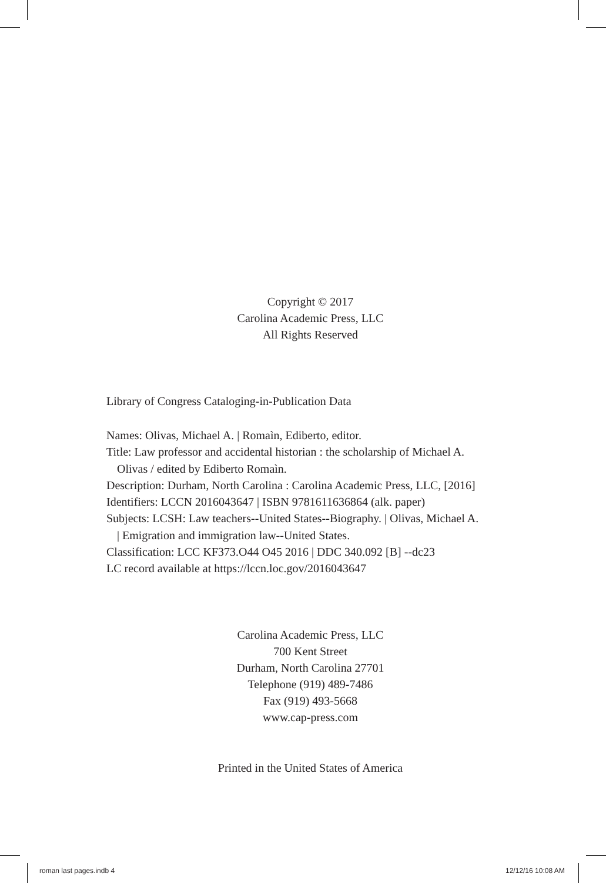Copyright © 2017
Carolina Academic Press, LLC
All Rights Reserved
Library of Congress Cataloging-in-Publication Data
Names: Olivas, Michael A. | Romaìn, Ediberto, editor.
Title: Law professor and accidental historian : the scholarship of Michael A.
Olivas / edited by Ediberto Romaìn.
Description: Durham, North Carolina : Carolina Academic Press, LLC, [2016]
Identifiers: LCCN 2016043647 | ISBN 9781611636864 (alk. paper)
Subjects: LCSH: Law teachers--United States--Biography. | Olivas, Michael A.
| Emigration and immigration law--United States.
Classification: LCC KF373.O44 O45 2016 | DDC 340.092 [B] --dc23
LC record available at https://lccn.loc.gov/2016043647
Carolina Academic Press, LLC
700 Kent Street
Durham, North Carolina 27701
Telephone (919) 489-7486
Fax (919) 493-5668
www.cap-press.com
Printed in the United States of America
roman last pages.indb 4 12/12/16 10:08 AM